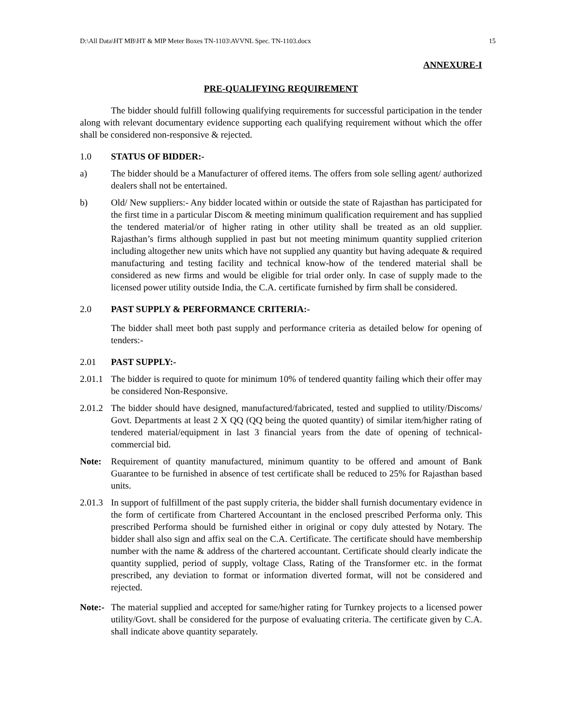D:\All Data\HT MB\HT & MIP Meter Boxes TN-1103\AVVNL Spec. TN-1103.docx 15
ANNEXURE-I
PRE-QUALIFYING REQUIREMENT
The bidder should fulfill following qualifying requirements for successful participation in the tender along with relevant documentary evidence supporting each qualifying requirement without which the offer shall be considered non-responsive & rejected.
1.0 STATUS OF BIDDER:-
a) The bidder should be a Manufacturer of offered items. The offers from sole selling agent/ authorized dealers shall not be entertained.
b) Old/ New suppliers:- Any bidder located within or outside the state of Rajasthan has participated for the first time in a particular Discom & meeting minimum qualification requirement and has supplied the tendered material/or of higher rating in other utility shall be treated as an old supplier. Rajasthan’s firms although supplied in past but not meeting minimum quantity supplied criterion including altogether new units which have not supplied any quantity but having adequate & required manufacturing and testing facility and technical know-how of the tendered material shall be considered as new firms and would be eligible for trial order only. In case of supply made to the licensed power utility outside India, the C.A. certificate furnished by firm shall be considered.
2.0 PAST SUPPLY & PERFORMANCE CRITERIA:-
The bidder shall meet both past supply and performance criteria as detailed below for opening of tenders:-
2.01 PAST SUPPLY:-
2.01.1
The bidder is required to quote for minimum 10% of tendered quantity failing which their offer may be considered Non-Responsive.
2.01.2
The bidder should have designed, manufactured/fabricated, tested and supplied to utility/Discoms/ Govt. Departments at least 2 X QQ (QQ being the quoted quantity) of similar item/higher rating of tendered material/equipment in last 3 financial years from the date of opening of technical-commercial bid.
Note: Requirement of quantity manufactured, minimum quantity to be offered and amount of Bank Guarantee to be furnished in absence of test certificate shall be reduced to 25% for Rajasthan based units.
2.01.3
In support of fulfillment of the past supply criteria, the bidder shall furnish documentary evidence in the form of certificate from Chartered Accountant in the enclosed prescribed Performa only. This prescribed Performa should be furnished either in original or copy duly attested by Notary. The bidder shall also sign and affix seal on the C.A. Certificate. The certificate should have membership number with the name & address of the chartered accountant. Certificate should clearly indicate the quantity supplied, period of supply, voltage Class, Rating of the Transformer etc. in the format prescribed, any deviation to format or information diverted format, will not be considered and rejected.
Note:-
The material supplied and accepted for same/higher rating for Turnkey projects to a licensed power utility/Govt. shall be considered for the purpose of evaluating criteria. The certificate given by C.A. shall indicate above quantity separately.